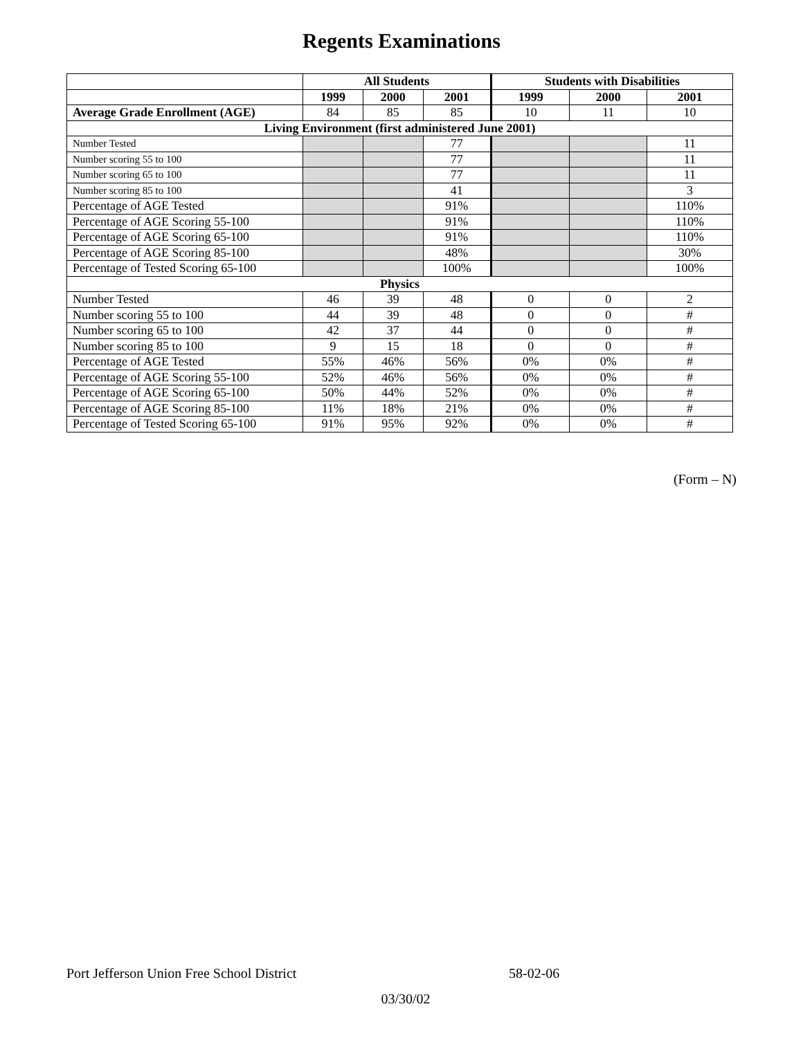Regents Examinations
| | All Students | | | Students with Disabilities | | |
| | 1999 | 2000 | 2001 | 1999 | 2000 | 2001 |
| Average Grade Enrollment (AGE) | 84 | 85 | 85 | 10 | 11 | 10 |
| Living Environment (first administered June 2001) | | | | | | |
| Number Tested | | | 77 | | | 11 |
| Number scoring 55 to 100 | | | 77 | | | 11 |
| Number scoring 65 to 100 | | | 77 | | | 11 |
| Number scoring 85 to 100 | | | 41 | | | 3 |
| Percentage of AGE Tested | | | 91% | | | 110% |
| Percentage of AGE Scoring 55-100 | | | 91% | | | 110% |
| Percentage of AGE Scoring 65-100 | | | 91% | | | 110% |
| Percentage of AGE Scoring 85-100 | | | 48% | | | 30% |
| Percentage of Tested Scoring 65-100 | | | 100% | | | 100% |
| Physics | | | | | | |
| Number Tested | 46 | 39 | 48 | 0 | 0 | 2 |
| Number scoring 55 to 100 | 44 | 39 | 48 | 0 | 0 | # |
| Number scoring 65 to 100 | 42 | 37 | 44 | 0 | 0 | # |
| Number scoring 85 to 100 | 9 | 15 | 18 | 0 | 0 | # |
| Percentage of AGE Tested | 55% | 46% | 56% | 0% | 0% | # |
| Percentage of AGE Scoring 55-100 | 52% | 46% | 56% | 0% | 0% | # |
| Percentage of AGE Scoring 65-100 | 50% | 44% | 52% | 0% | 0% | # |
| Percentage of AGE Scoring 85-100 | 11% | 18% | 21% | 0% | 0% | # |
| Percentage of Tested Scoring 65-100 | 91% | 95% | 92% | 0% | 0% | # |
(Form – N)
Port Jefferson Union Free School District 58-02-06
03/30/02